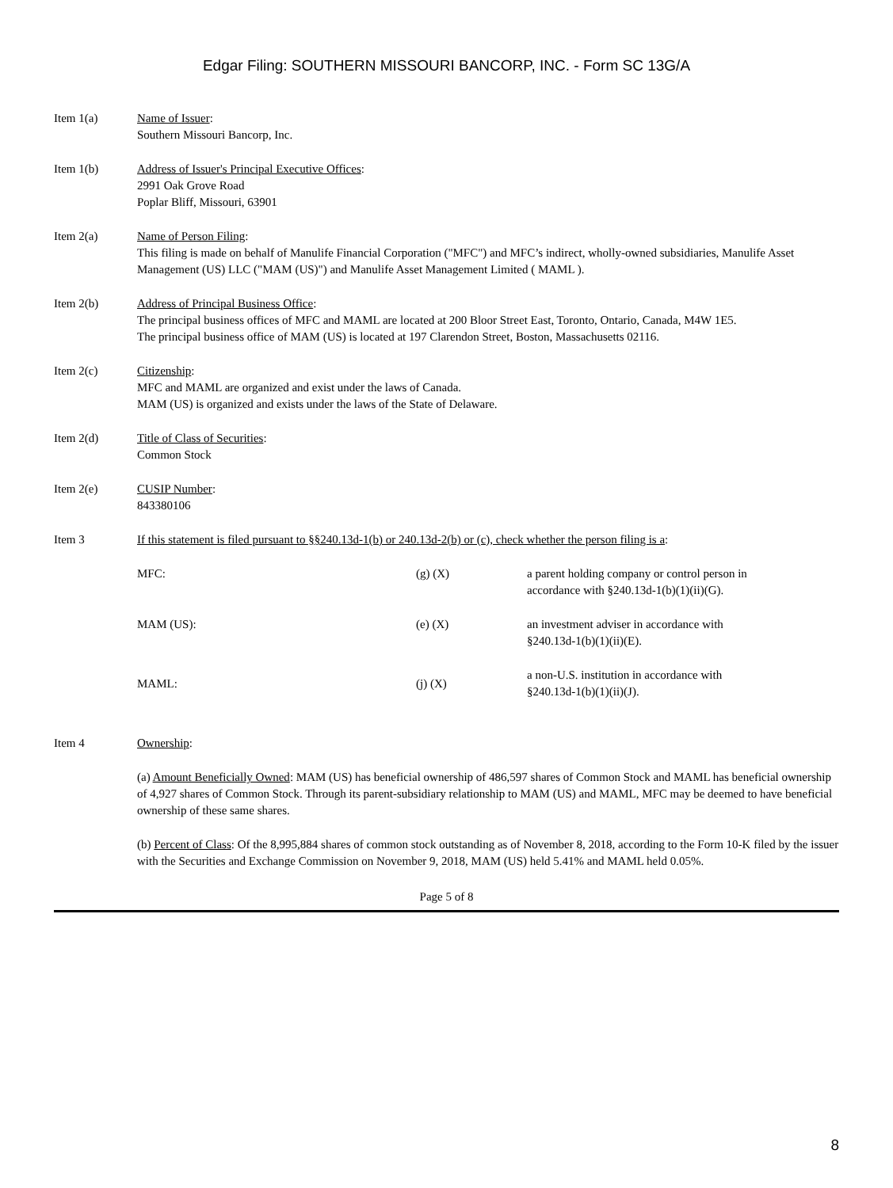Edgar Filing: SOUTHERN MISSOURI BANCORP, INC. - Form SC 13G/A
Item 1(a) Name of Issuer:
Southern Missouri Bancorp, Inc.
Item 1(b) Address of Issuer's Principal Executive Offices:
2991 Oak Grove Road
Poplar Bliff, Missouri, 63901
Item 2(a) Name of Person Filing:
This filing is made on behalf of Manulife Financial Corporation ("MFC") and MFC’s indirect, wholly-owned subsidiaries, Manulife Asset Management (US) LLC ("MAM (US)") and Manulife Asset Management Limited ( MAML ).
Item 2(b) Address of Principal Business Office:
The principal business offices of MFC and MAML are located at 200 Bloor Street East, Toronto, Ontario, Canada, M4W 1E5.
The principal business office of MAM (US) is located at 197 Clarendon Street, Boston, Massachusetts 02116.
Item 2(c) Citizenship:
MFC and MAML are organized and exist under the laws of Canada.
MAM (US) is organized and exists under the laws of the State of Delaware.
Item 2(d) Title of Class of Securities:
Common Stock
Item 2(e) CUSIP Number:
843380106
Item 3 If this statement is filed pursuant to §§240.13d-1(b) or 240.13d-2(b) or (c), check whether the person filing is a:
| MFC: | (g) (X) | a parent holding company or control person in accordance with §240.13d-1(b)(1)(ii)(G). |
| MAM (US): | (e) (X) | an investment adviser in accordance with §240.13d-1(b)(1)(ii)(E). |
| MAML: | (j) (X) | a non-U.S. institution in accordance with §240.13d-1(b)(1)(ii)(J). |
Item 4 Ownership:
(a) Amount Beneficially Owned: MAM (US) has beneficial ownership of 486,597 shares of Common Stock and MAML has beneficial ownership of 4,927 shares of Common Stock. Through its parent-subsidiary relationship to MAM (US) and MAML, MFC may be deemed to have beneficial ownership of these same shares.
(b) Percent of Class: Of the 8,995,884 shares of common stock outstanding as of November 8, 2018, according to the Form 10-K filed by the issuer with the Securities and Exchange Commission on November 9, 2018, MAM (US) held 5.41% and MAML held 0.05%.
Page 5 of 8
8